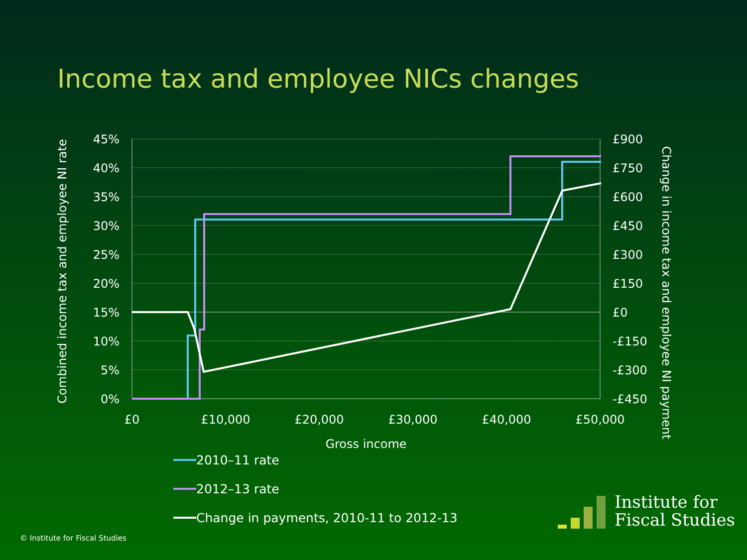Income tax and employee NICs changes
45%
40%
35%
30%
25%
20%
15%
10%
5%
0%
£900
£750
£600
£450
£300
£150
£0
-£150
-£300
-£450
£0
£10,000
£20,000
£30,000
£40,000
£50,000
Gross income
Combined income tax and employee NI rate
Change in income tax and employee NI payment
2010–11 rate
2012–13 rate
Change in payments, 2010-11 to 2012-13
© Institute for Fiscal Studies
Institute for
Fiscal Studies